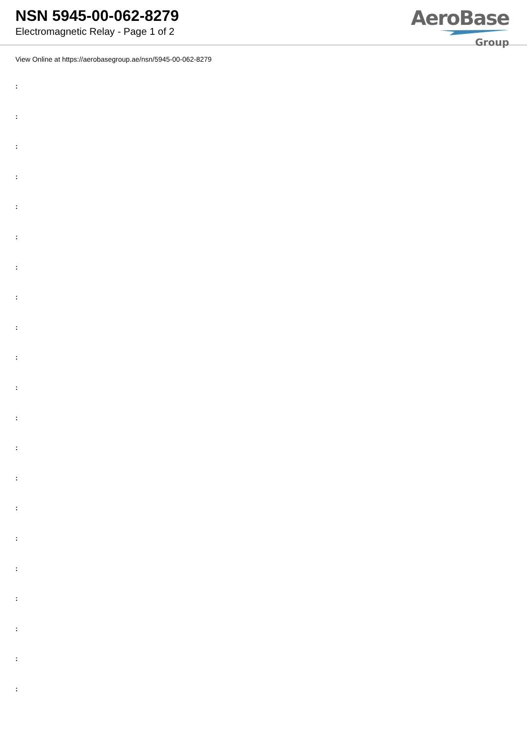NSN 5945-00-062-8279
Electromagnetic Relay - Page 1 of 2
AeroBase
Group
View Online at https://aerobasegroup.ae/nsn/5945-00-062-8279
:
:
:
:
:
:
:
:
:
:
:
:
:
:
:
:
:
:
:
:
: